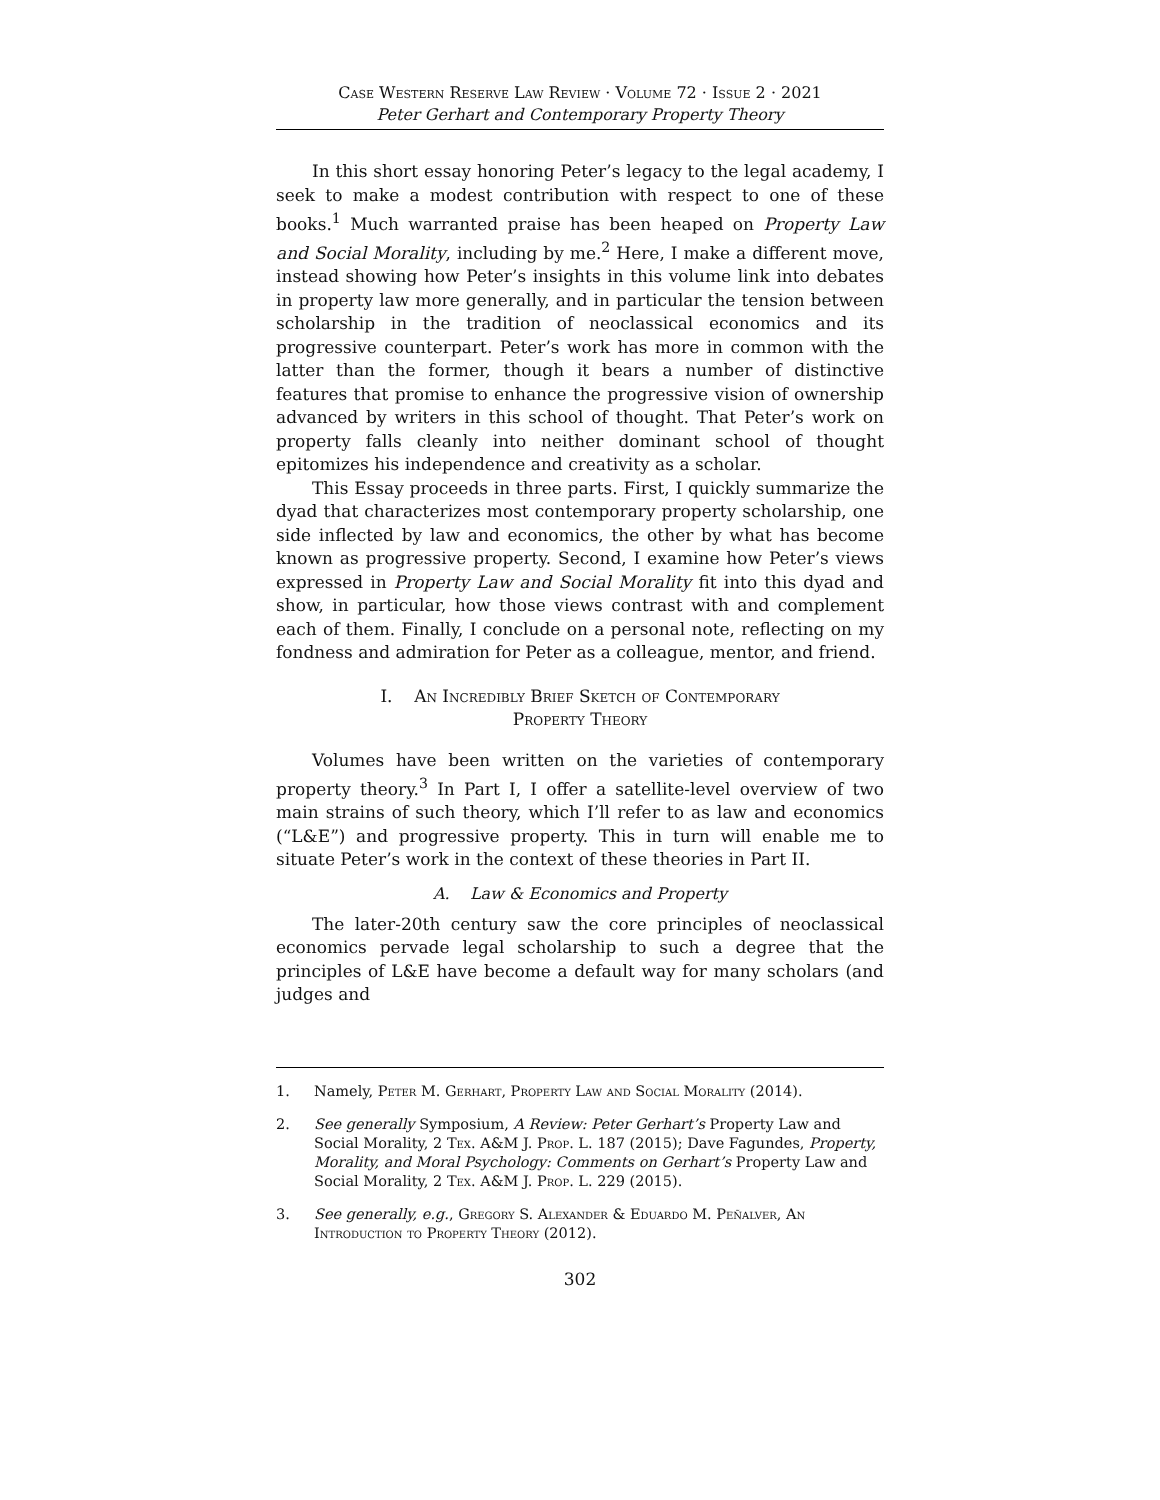Case Western Reserve Law Review · Volume 72 · Issue 2 · 2021
Peter Gerhart and Contemporary Property Theory
In this short essay honoring Peter’s legacy to the legal academy, I seek to make a modest contribution with respect to one of these books.<sup>1</sup> Much warranted praise has been heaped on Property Law and Social Morality, including by me.<sup>2</sup> Here, I make a different move, instead showing how Peter’s insights in this volume link into debates in property law more generally, and in particular the tension between scholarship in the tradition of neoclassical economics and its progressive counterpart. Peter’s work has more in common with the latter than the former, though it bears a number of distinctive features that promise to enhance the progressive vision of ownership advanced by writers in this school of thought. That Peter’s work on property falls cleanly into neither dominant school of thought epitomizes his independence and creativity as a scholar.
This Essay proceeds in three parts. First, I quickly summarize the dyad that characterizes most contemporary property scholarship, one side inflected by law and economics, the other by what has become known as progressive property. Second, I examine how Peter’s views expressed in Property Law and Social Morality fit into this dyad and show, in particular, how those views contrast with and complement each of them. Finally, I conclude on a personal note, reflecting on my fondness and admiration for Peter as a colleague, mentor, and friend.
I. An Incredibly Brief Sketch of Contemporary
Property Theory
Volumes have been written on the varieties of contemporary property theory.<sup>3</sup> In Part I, I offer a satellite-level overview of two main strains of such theory, which I’ll refer to as law and economics (“L&E”) and progressive property. This in turn will enable me to situate Peter’s work in the context of these theories in Part II.
A. Law & Economics and Property
The later-20th century saw the core principles of neoclassical economics pervade legal scholarship to such a degree that the principles of L&E have become a default way for many scholars (and judges and
1. Namely, Peter M. Gerhart, Property Law and Social Morality (2014).
2. See generally Symposium, A Review: Peter Gerhart’s Property Law and Social Morality, 2 Tex. A&M J. Prop. L. 187 (2015); Dave Fagundes, Property, Morality, and Moral Psychology: Comments on Gerhart’s Property Law and Social Morality, 2 Tex. A&M J. Prop. L. 229 (2015).
3. See generally, e.g., Gregory S. Alexander & Eduardo M. Peñalver, An Introduction to Property Theory (2012).
302